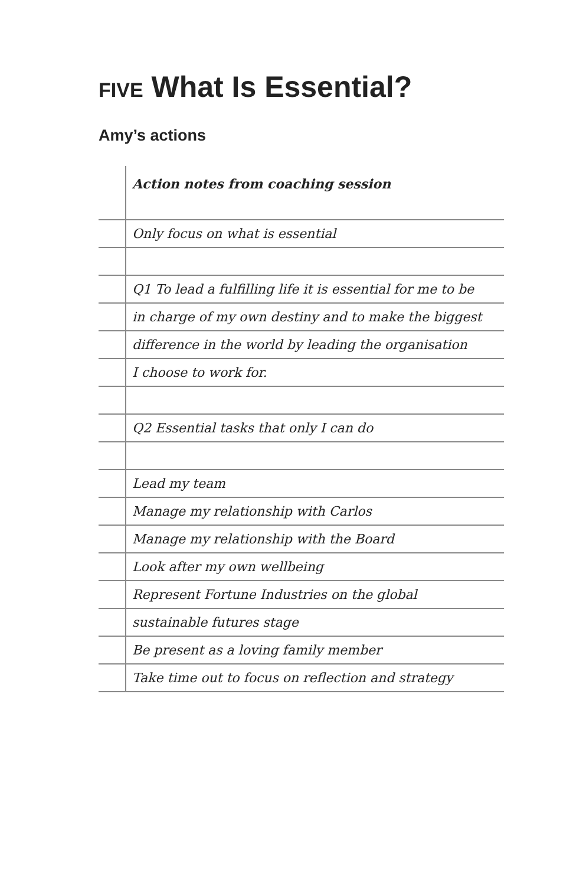FIVE What Is Essential?
Amy’s actions
Action notes from coaching session
Only focus on what is essential
Q1 To lead a fulfilling life it is essential for me to be
in charge of my own destiny and to make the biggest
difference in the world by leading the organisation
I choose to work for.
Q2 Essential tasks that only I can do
Lead my team
Manage my relationship with Carlos
Manage my relationship with the Board
Look after my own wellbeing
Represent Fortune Industries on the global
sustainable futures stage
Be present as a loving family member
Take time out to focus on reflection and strategy